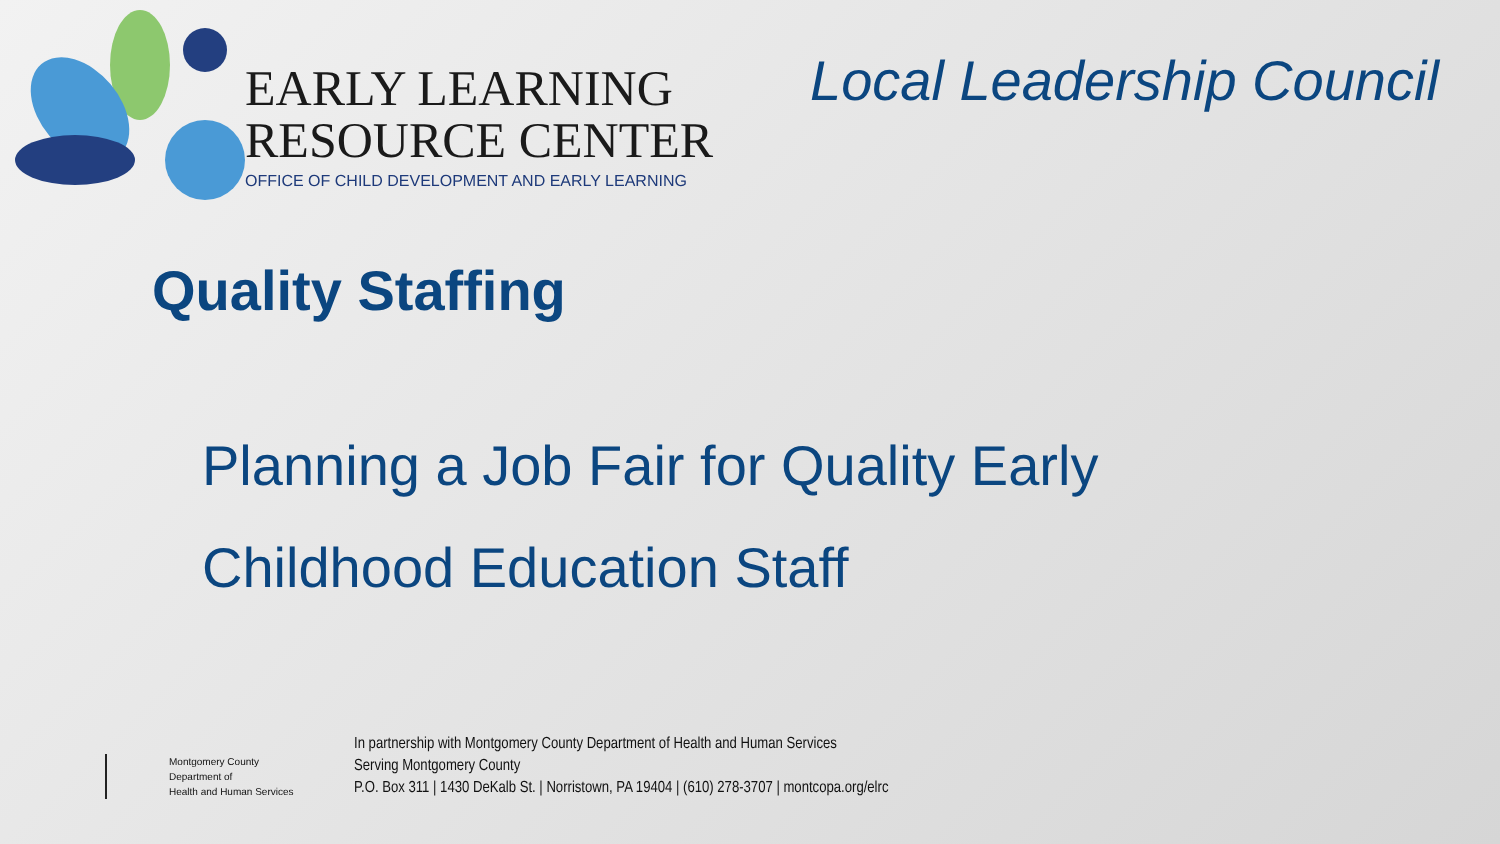EARLY LEARNING
RESOURCE CENTER
OFFICE OF CHILD DEVELOPMENT AND EARLY LEARNING
Local Leadership Council
Quality Staffing
Planning a Job Fair for Quality Early
Childhood Education Staff
Montgomery County
Department of
Health and Human Services
In partnership with Montgomery County Department of Health and Human Services
Serving Montgomery County
P.O. Box 311 | 1430 DeKalb St. | Norristown, PA 19404 | (610) 278-3707 | montcopa.org/elrc